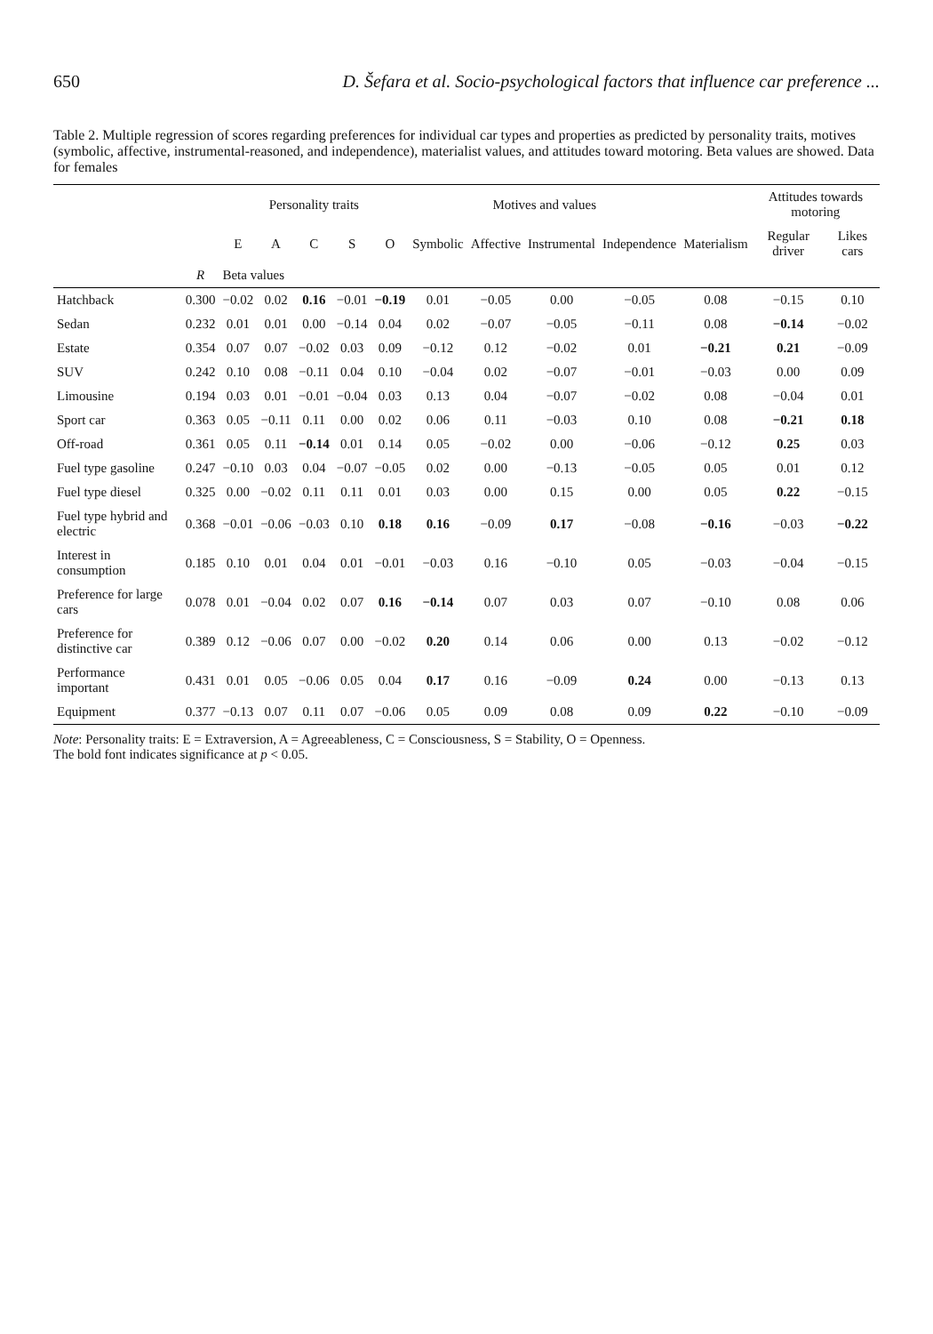650 D. Šefara et al. Socio-psychological factors that influence car preference ...
Table 2. Multiple regression of scores regarding preferences for individual car types and properties as predicted by personality traits, motives (symbolic, affective, instrumental-reasoned, and independence), materialist values, and attitudes toward motoring. Beta values are showed. Data for females
| | | Personality traits | | | | | Motives and values | | | | | Attitudes towards motoring | |
| --- | --- | --- | --- | --- | --- | --- | --- | --- | --- | --- | --- | --- | --- |
| | | E | A | C | S | O | Symbolic | Affective | Instrumental | Independence | Materialism | Regular driver | Likes cars |
| | R | Beta values | | | | | | | | | | | |
| Hatchback | 0.300 | −0.02 | 0.02 | 0.16 | −0.01 | −0.19 | 0.01 | −0.05 | 0.00 | −0.05 | 0.08 | −0.15 | 0.10 |
| Sedan | 0.232 | 0.01 | 0.01 | 0.00 | −0.14 | 0.04 | 0.02 | −0.07 | −0.05 | −0.11 | 0.08 | −0.14 | −0.02 |
| Estate | 0.354 | 0.07 | 0.07 | −0.02 | 0.03 | 0.09 | −0.12 | 0.12 | −0.02 | 0.01 | −0.21 | 0.21 | −0.09 |
| SUV | 0.242 | 0.10 | 0.08 | −0.11 | 0.04 | 0.10 | −0.04 | 0.02 | −0.07 | −0.01 | −0.03 | 0.00 | 0.09 |
| Limousine | 0.194 | 0.03 | 0.01 | −0.01 | −0.04 | 0.03 | 0.13 | 0.04 | −0.07 | −0.02 | 0.08 | −0.04 | 0.01 |
| Sport car | 0.363 | 0.05 | −0.11 | 0.11 | 0.00 | 0.02 | 0.06 | 0.11 | −0.03 | 0.10 | 0.08 | −0.21 | 0.18 |
| Off-road | 0.361 | 0.05 | 0.11 | −0.14 | 0.01 | 0.14 | 0.05 | −0.02 | 0.00 | −0.06 | −0.12 | 0.25 | 0.03 |
| Fuel type gasoline | 0.247 | −0.10 | 0.03 | 0.04 | −0.07 | −0.05 | 0.02 | 0.00 | −0.13 | −0.05 | 0.05 | 0.01 | 0.12 |
| Fuel type diesel | 0.325 | 0.00 | −0.02 | 0.11 | 0.11 | 0.01 | 0.03 | 0.00 | 0.15 | 0.00 | 0.05 | 0.22 | −0.15 |
| Fuel type hybrid and electric | 0.368 | −0.01 | −0.06 | −0.03 | 0.10 | 0.18 | 0.16 | −0.09 | 0.17 | −0.08 | −0.16 | −0.03 | −0.22 |
| Interest in consumption | 0.185 | 0.10 | 0.01 | 0.04 | 0.01 | −0.01 | −0.03 | 0.16 | −0.10 | 0.05 | −0.03 | −0.04 | −0.15 |
| Preference for large cars | 0.078 | 0.01 | −0.04 | 0.02 | 0.07 | 0.16 | −0.14 | 0.07 | 0.03 | 0.07 | −0.10 | 0.08 | 0.06 |
| Preference for distinctive car | 0.389 | 0.12 | −0.06 | 0.07 | 0.00 | −0.02 | 0.20 | 0.14 | 0.06 | 0.00 | 0.13 | −0.02 | −0.12 |
| Performance important | 0.431 | 0.01 | 0.05 | −0.06 | 0.05 | 0.04 | 0.17 | 0.16 | −0.09 | 0.24 | 0.00 | −0.13 | 0.13 |
| Equipment | 0.377 | −0.13 | 0.07 | 0.11 | 0.07 | −0.06 | 0.05 | 0.09 | 0.08 | 0.09 | 0.22 | −0.10 | −0.09 |
Note: Personality traits: E = Extraversion, A = Agreeableness, C = Consciousness, S = Stability, O = Openness.
The bold font indicates significance at p < 0.05.